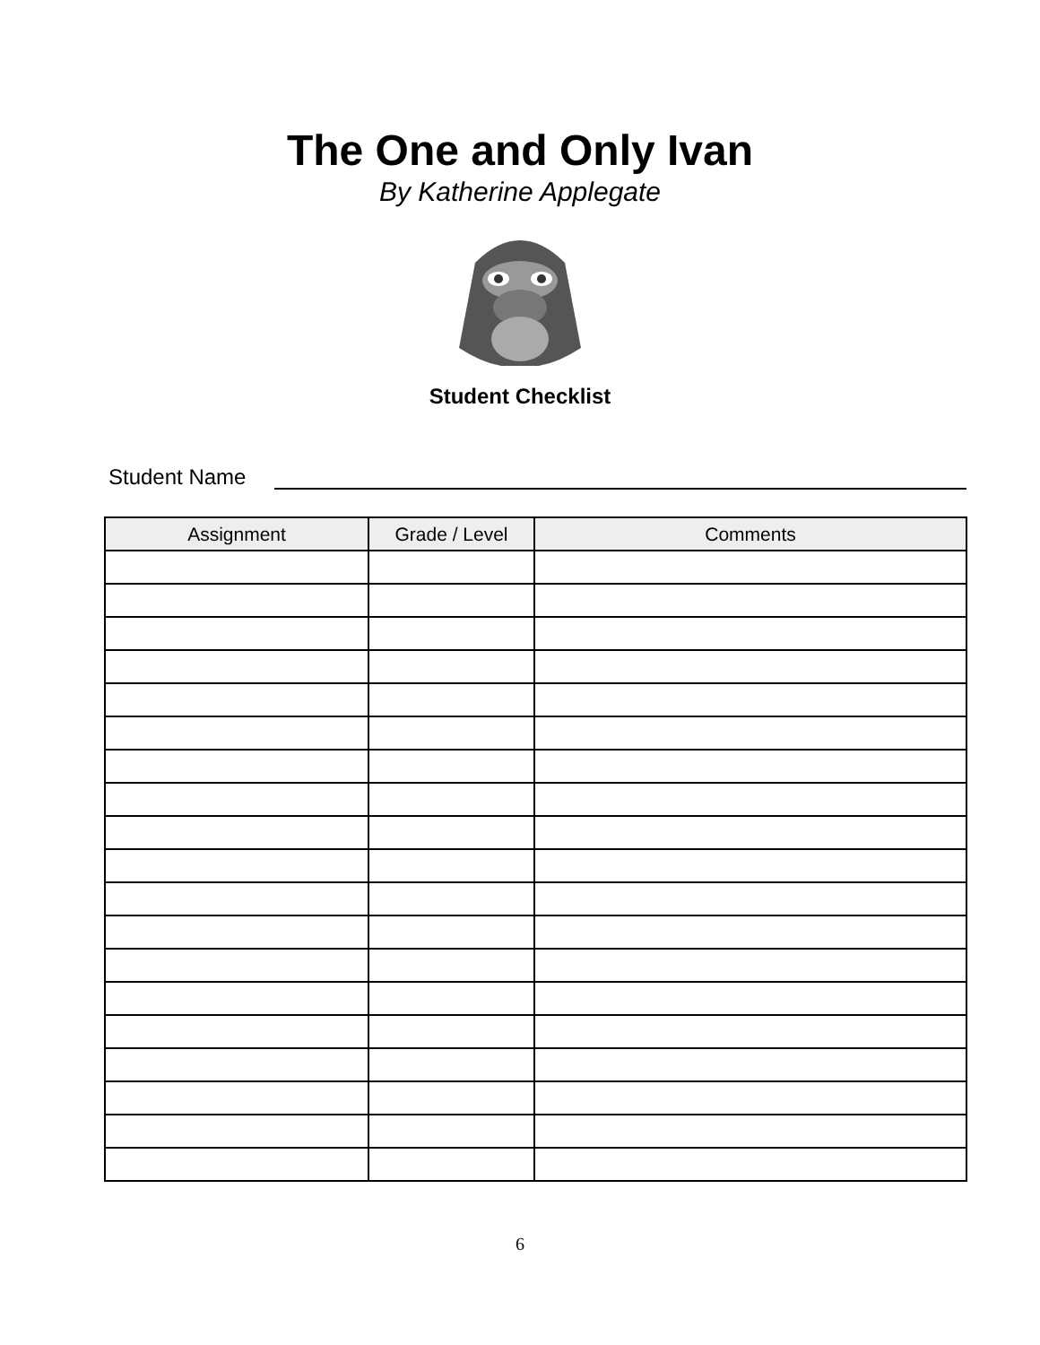The One and Only Ivan
By Katherine Applegate
Student Checklist
Student Name
| Assignment | Grade / Level | Comments |
| --- | --- | --- |
6